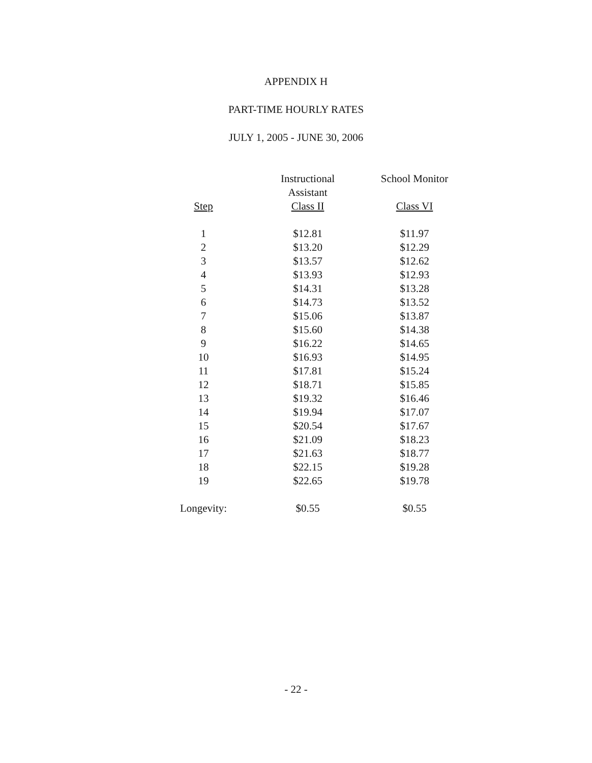APPENDIX H
PART-TIME HOURLY RATES
JULY 1, 2005 - JUNE 30, 2006
| | Instructional Assistant | School Monitor |
| --- | --- | --- |
| Step | Class II | Class VI |
| 1 | $12.81 | $11.97 |
| 2 | $13.20 | $12.29 |
| 3 | $13.57 | $12.62 |
| 4 | $13.93 | $12.93 |
| 5 | $14.31 | $13.28 |
| 6 | $14.73 | $13.52 |
| 7 | $15.06 | $13.87 |
| 8 | $15.60 | $14.38 |
| 9 | $16.22 | $14.65 |
| 10 | $16.93 | $14.95 |
| 11 | $17.81 | $15.24 |
| 12 | $18.71 | $15.85 |
| 13 | $19.32 | $16.46 |
| 14 | $19.94 | $17.07 |
| 15 | $20.54 | $17.67 |
| 16 | $21.09 | $18.23 |
| 17 | $21.63 | $18.77 |
| 18 | $22.15 | $19.28 |
| 19 | $22.65 | $19.78 |
| Longevity: | $0.55 | $0.55 |
- 22 -